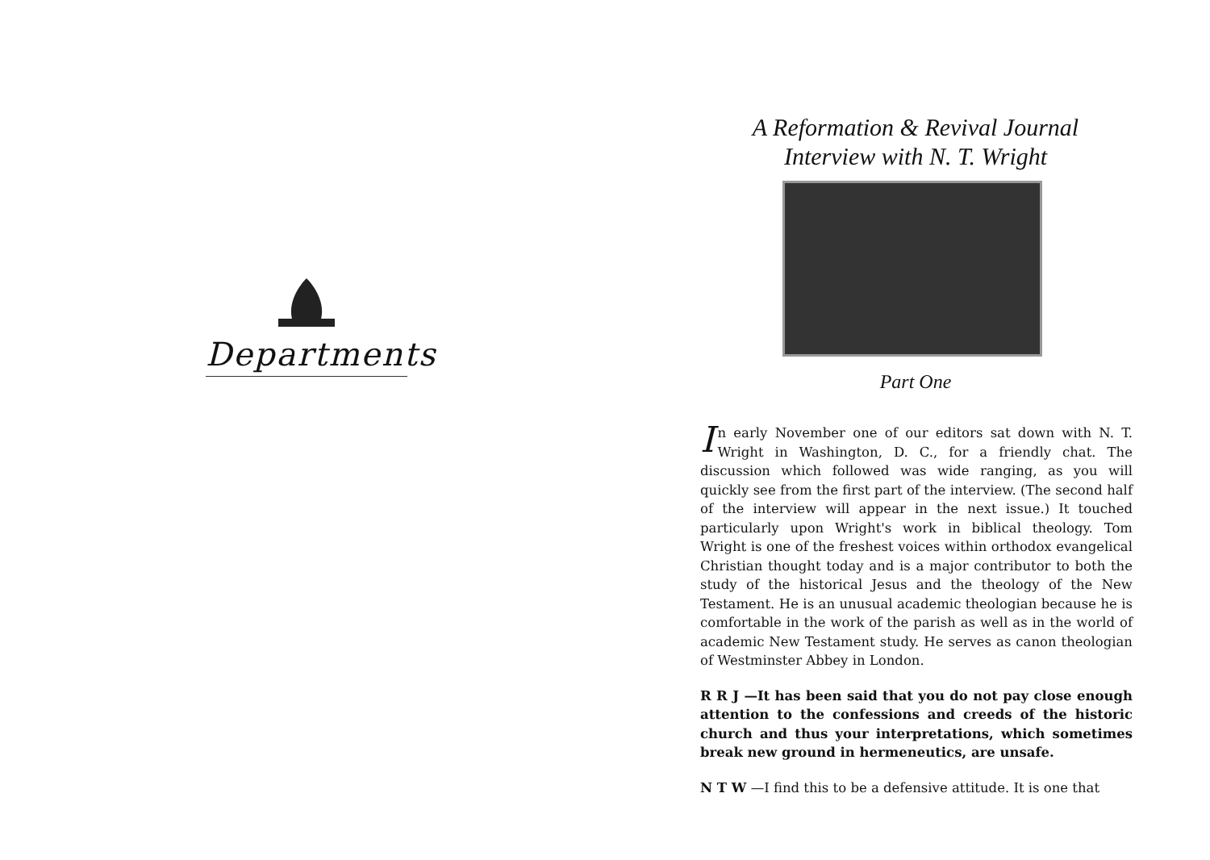Departments
A Reformation & Revival Journal
Interview with N. T. Wright
Part One
In early November one of our editors sat down with N. T. Wright in Washington, D. C., for a friendly chat. The discussion which followed was wide ranging, as you will quickly see from the first part of the interview. (The second half of the interview will appear in the next issue.) It touched particularly upon Wright's work in biblical theology. Tom Wright is one of the freshest voices within orthodox evangelical Christian thought today and is a major contributor to both the study of the historical Jesus and the theology of the New Testament. He is an unusual academic theologian because he is comfortable in the work of the parish as well as in the world of academic New Testament study. He serves as canon theologian of Westminster Abbey in London.
R R J —It has been said that you do not pay close enough attention to the confessions and creeds of the historic church and thus your interpretations, which sometimes break new ground in hermeneutics, are unsafe.
N T W —I find this to be a defensive attitude. It is one that